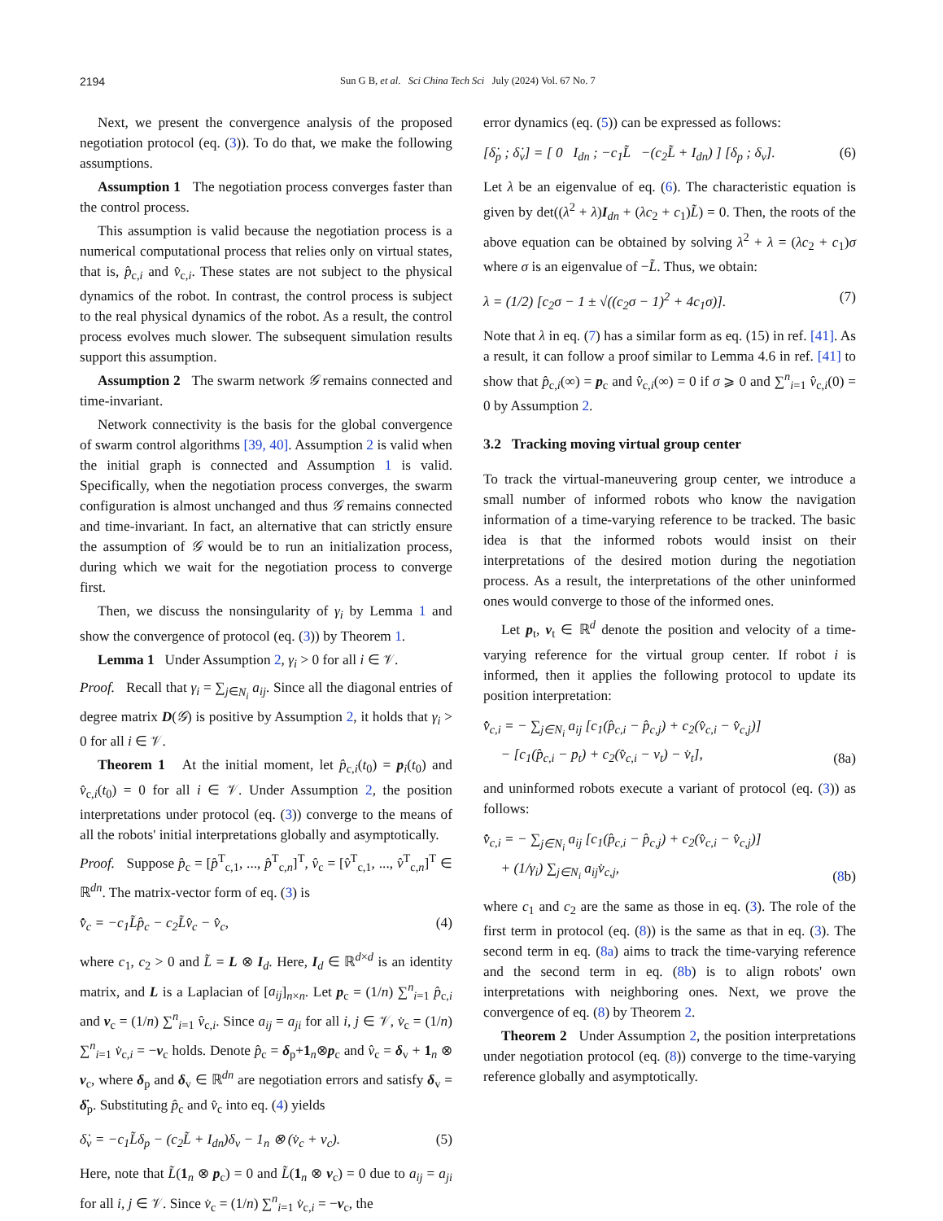2194 Sun G B, et al. Sci China Tech Sci July (2024) Vol. 67 No. 7
Next, we present the convergence analysis of the proposed negotiation protocol (eq. (3)). To do that, we make the following assumptions.
Assumption 1 The negotiation process converges faster than the control process.
This assumption is valid because the negotiation process is a numerical computational process that relies only on virtual states, that is, p̂<sub>c,i</sub> and v̂<sub>c,i</sub>. These states are not subject to the physical dynamics of the robot. In contrast, the control process is subject to the real physical dynamics of the robot. As a result, the control process evolves much slower. The subsequent simulation results support this assumption.
Assumption 2 The swarm network 𝒢 remains connected and time-invariant.
Network connectivity is the basis for the global convergence of swarm control algorithms [39, 40]. Assumption 2 is valid when the initial graph is connected and Assumption 1 is valid. Specifically, when the negotiation process converges, the swarm configuration is almost unchanged and thus 𝒢 remains connected and time-invariant. In fact, an alternative that can strictly ensure the assumption of 𝒢 would be to run an initialization process, during which we wait for the negotiation process to converge first.
Then, we discuss the nonsingularity of γ<sub>i</sub> by Lemma 1 and show the convergence of protocol (eq. (3)) by Theorem 1.
Lemma 1 Under Assumption 2, γ<sub>i</sub> > 0 for all i ∈ 𝒱.
Proof. Recall that γ<sub>i</sub> = ∑<sub>j∈N<sub>i</sub></sub> a<sub>ij</sub>. Since all the diagonal entries of degree matrix D(𝒢) is positive by Assumption 2, it holds that γ<sub>i</sub> > 0 for all i ∈ 𝒱.
Theorem 1 At the initial moment, let p̂<sub>c,i</sub>(t<sub>0</sub>) = p<sub>i</sub>(t<sub>0</sub>) and v̂<sub>c,i</sub>(t<sub>0</sub>) = 0 for all i ∈ 𝒱. Under Assumption 2, the position interpretations under protocol (eq. (3)) converge to the means of all the robots' initial interpretations globally and asymptotically.
Proof. Suppose p̂<sub>c</sub> = [p̂<sup>T</sup><sub>c,1</sub>, ..., p̂<sup>T</sup><sub>c,n</sub>]<sup>T</sup>, v̂<sub>c</sub> = [v̂<sup>T</sup><sub>c,1</sub>, ..., v̂<sup>T</sup><sub>c,n</sub>]<sup>T</sup> ∈ ℝ<sup>dn</sup>. The matrix-vector form of eq. (3) is
v̂̇<sub>c</sub> = −c<sub>1</sub>L̃p̂<sub>c</sub> − c<sub>2</sub>L̃v̂<sub>c</sub> − v̂<sub>c</sub>, (4)
where c<sub>1</sub>, c<sub>2</sub> > 0 and L̃ = L ⊗ I<sub>d</sub>. Here, I<sub>d</sub> ∈ ℝ<sup>d×d</sup> is an identity matrix, and L is a Laplacian of [a<sub>ij</sub>]<sub>n×n</sub>. Let p<sub>c</sub> = (1/n) ∑<sup>n</sup><sub>i=1</sub> p̂<sub>c,i</sub> and v<sub>c</sub> = (1/n) ∑<sup>n</sup><sub>i=1</sub> v̂<sub>c,i</sub>. Since a<sub>ij</sub> = a<sub>ji</sub> for all i, j ∈ 𝒱, v̇<sub>c</sub> = (1/n) ∑<sup>n</sup><sub>i=1</sub> v̇<sub>c,i</sub> = −v<sub>c</sub> holds. Denote p̂<sub>c</sub> = δ<sub>p</sub>+1<sub>n</sub>⊗p<sub>c</sub> and v̂<sub>c</sub> = δ<sub>v</sub> + 1<sub>n</sub> ⊗ v<sub>c</sub>, where δ<sub>p</sub> and δ<sub>v</sub> ∈ ℝ<sup>dn</sup> are negotiation errors and satisfy δ<sub>v</sub> = δ̇<sub>p</sub>. Substituting p̂<sub>c</sub> and v̂<sub>c</sub> into eq. (4) yields
δ̇<sub>v</sub> = −c<sub>1</sub>L̃δ<sub>p</sub> − (c<sub>2</sub>L̃ + I<sub>dn</sub>)δ<sub>v</sub> − 1<sub>n</sub> ⊗ (v̇<sub>c</sub> + v<sub>c</sub>). (5)
Here, note that L̃(1<sub>n</sub> ⊗ p<sub>c</sub>) = 0 and L̃(1<sub>n</sub> ⊗ v<sub>c</sub>) = 0 due to a<sub>ij</sub> = a<sub>ji</sub> for all i, j ∈ 𝒱. Since v̇<sub>c</sub> = (1/n) ∑<sup>n</sup><sub>i=1</sub> v̇<sub>c,i</sub> = −v<sub>c</sub>, the
error dynamics (eq. (5)) can be expressed as follows:
[δ̇<sub>p</sub> ; δ̇<sub>v</sub>] = [ 0 I<sub>dn</sub> ; −c<sub>1</sub>L̃ −(c<sub>2</sub>L̃ + I<sub>dn</sub>) ] [δ<sub>p</sub> ; δ<sub>v</sub>]. (6)
Let λ be an eigenvalue of eq. (6). The characteristic equation is given by det((λ<sup>2</sup> + λ)I<sub>dn</sub> + (λc<sub>2</sub> + c<sub>1</sub>)L̃) = 0. Then, the roots of the above equation can be obtained by solving λ<sup>2</sup> + λ = (λc<sub>2</sub> + c<sub>1</sub>)σ where σ is an eigenvalue of −L̃. Thus, we obtain:
λ = (1/2) [c<sub>2</sub>σ − 1 ± √((c<sub>2</sub>σ − 1)<sup>2</sup> + 4c<sub>1</sub>σ)]. (7)
Note that λ in eq. (7) has a similar form as eq. (15) in ref. [41]. As a result, it can follow a proof similar to Lemma 4.6 in ref. [41] to show that p̂<sub>c,i</sub>(∞) = p<sub>c</sub> and v̂<sub>c,i</sub>(∞) = 0 if σ ⩾ 0 and ∑<sup>n</sup><sub>i=1</sub> v̂<sub>c,i</sub>(0) = 0 by Assumption 2.
3.2 Tracking moving virtual group center
To track the virtual-maneuvering group center, we introduce a small number of informed robots who know the navigation information of a time-varying reference to be tracked. The basic idea is that the informed robots would insist on their interpretations of the desired motion during the negotiation process. As a result, the interpretations of the other uninformed ones would converge to those of the informed ones.
Let p<sub>t</sub>, v<sub>t</sub> ∈ ℝ<sup>d</sup> denote the position and velocity of a time-varying reference for the virtual group center. If robot i is informed, then it applies the following protocol to update its position interpretation:
v̂̇<sub>c,i</sub> = − ∑<sub>j∈N<sub>i</sub></sub> a<sub>ij</sub> [c<sub>1</sub>(p̂<sub>c,i</sub> − p̂<sub>c,j</sub>) + c<sub>2</sub>(v̂<sub>c,i</sub> − v̂<sub>c,j</sub>)]
− [c<sub>1</sub>(p̂<sub>c,i</sub> − p<sub>t</sub>) + c<sub>2</sub>(v̂<sub>c,i</sub> − v<sub>t</sub>) − v̇<sub>t</sub>], (8a)
and uninformed robots execute a variant of protocol (eq. (3)) as follows:
v̂̇<sub>c,i</sub> = − ∑<sub>j∈N<sub>i</sub></sub> a<sub>ij</sub> [c<sub>1</sub>(p̂<sub>c,i</sub> − p̂<sub>c,j</sub>) + c<sub>2</sub>(v̂<sub>c,i</sub> − v̂<sub>c,j</sub>)]
+ (1/γ<sub>i</sub>) ∑<sub>j∈N<sub>i</sub></sub> a<sub>ij</sub>v̇<sub>c,j</sub>, (8b)
where c<sub>1</sub> and c<sub>2</sub> are the same as those in eq. (3). The role of the first term in protocol (eq. (8)) is the same as that in eq. (3). The second term in eq. (8a) aims to track the time-varying reference and the second term in eq. (8b) is to align robots' own interpretations with neighboring ones. Next, we prove the convergence of eq. (8) by Theorem 2.
Theorem 2 Under Assumption 2, the position interpretations under negotiation protocol (eq. (8)) converge to the time-varying reference globally and asymptotically.